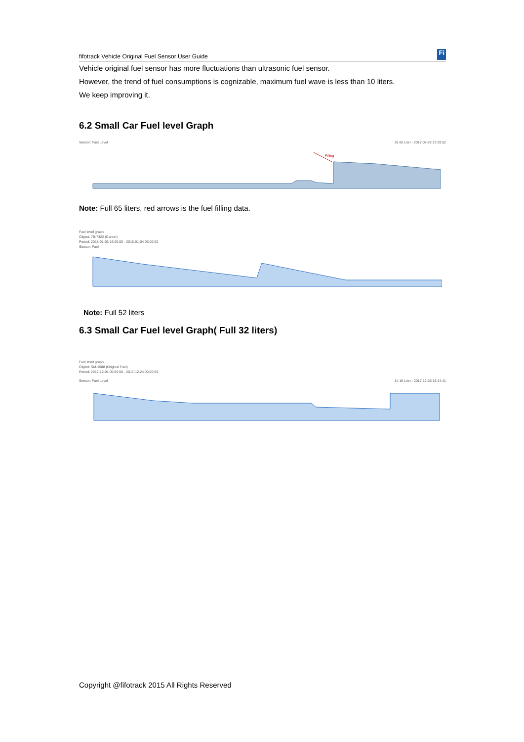fifotrack Vehicle Original Fuel Sensor User Guide Fi
Vehicle original fuel sensor has more fluctuations than ultrasonic fuel sensor.
However, the trend of fuel consumptions is cognizable, maximum fuel wave is less than 10 liters.
We keep improving it.
6.2 Small Car Fuel level Graph
Sensor: Fuel Level 38.06 Liter - 2017-02-22 23:39:52
Filling
Note: Full 65 liters, red arrows is the fuel filling data.
Fuel level graph
Object: 7B-7422 (Canter)
Period: 2018-01-03 16:00:00 - 2018-01-04 06:00:00
Sensor: Fuel
Note: Full 52 liters
6.3 Small Car Fuel level Graph( Full 32 liters)
Fuel level graph
Object: SM-1588 (Original Fuel)
Period: 2017-12-01 00:00:00 - 2017-12-24 00:00:00
Sensor: Fuel Level 14.16 Liter - 2017-12-25 16:24:41
Copyright @fifotrack 2015 All Rights Reserved